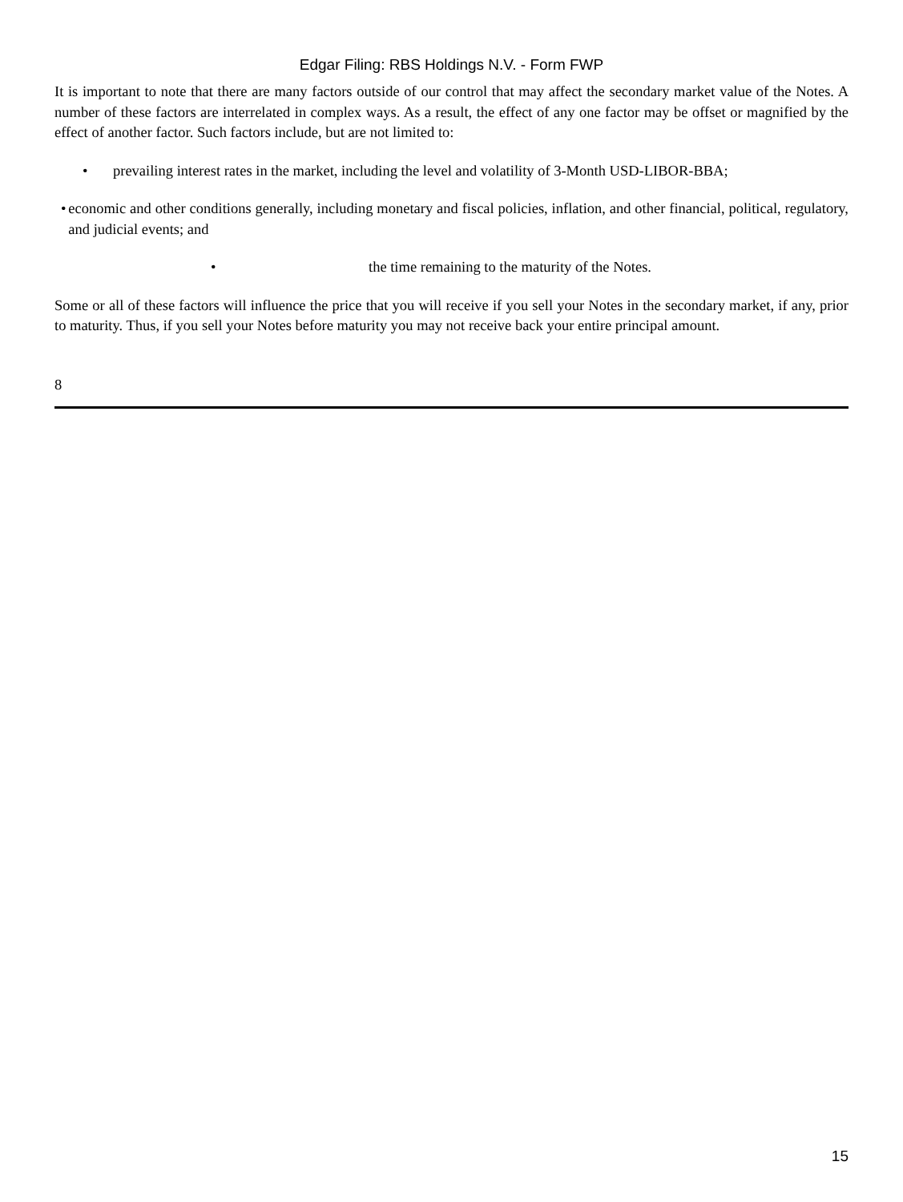Edgar Filing: RBS Holdings N.V. - Form FWP
It is important to note that there are many factors outside of our control that may affect the secondary market value of the Notes. A number of these factors are interrelated in complex ways. As a result, the effect of any one factor may be offset or magnified by the effect of another factor. Such factors include, but are not limited to:
• prevailing interest rates in the market, including the level and volatility of 3-Month USD-LIBOR-BBA;
• economic and other conditions generally, including monetary and fiscal policies, inflation, and other financial, political, regulatory, and judicial events; and
• the time remaining to the maturity of the Notes.
Some or all of these factors will influence the price that you will receive if you sell your Notes in the secondary market, if any, prior to maturity. Thus, if you sell your Notes before maturity you may not receive back your entire principal amount.
8
15